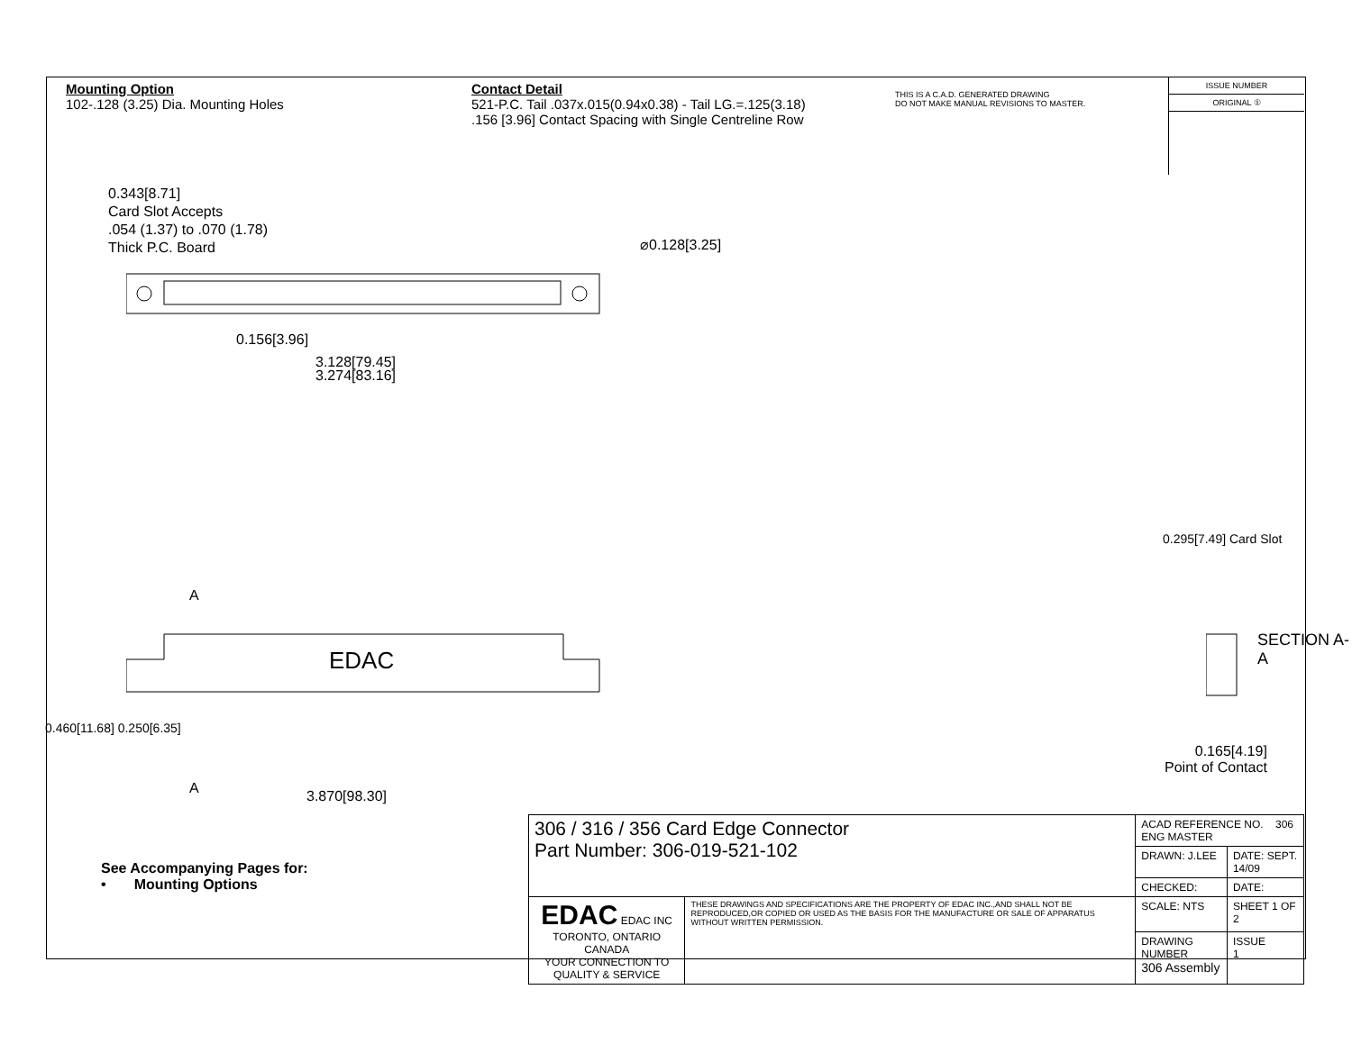Mounting Option
102-.128 (3.25) Dia. Mounting Holes
Contact Detail
521-P.C. Tail .037x.015(0.94x0.38) - Tail LG.=.125(3.18)
.156 [3.96] Contact Spacing with Single Centreline Row
THIS IS A C.A.D. GENERATED DRAWING
DO NOT MAKE MANUAL REVISIONS TO MASTER.
ISSUE NUMBER
ORIGINAL ①
0.343[8.71]
Card Slot Accepts
.054 (1.37) to .070 (1.78)
Thick P.C. Board
⌀0.128[3.25]
0.156[3.96]
3.128[79.45]
3.274[83.16]
A
EDAC
A 3.870[98.30]
0.460[11.68] 0.250[6.35]
0.295[7.49] Card Slot
SECTION A-A
0.165[4.19]
Point of Contact
See Accompanying Pages for:
• Mounting Options
| 306 / 316 / 356 Card Edge Connector Part Number: 306-019-521-102 | | ACAD REFERENCE NO. 306 ENG MASTER | |
| | | DRAWN: J.LEE | DATE: SEPT. 14/09 |
| | | CHECKED: | DATE: |
| EDAC EDAC INC TORONTO, ONTARIO CANADA YOUR CONNECTION TO QUALITY & SERVICE | THESE DRAWINGS AND SPECIFICATIONS ARE THE PROPERTY OF EDAC INC.,AND SHALL NOT BE REPRODUCED,OR COPIED OR USED AS THE BASIS FOR THE MANUFACTURE OR SALE OF APPARATUS WITHOUT WRITTEN PERMISSION. | SCALE: NTS | SHEET 1 OF 2 |
| | | DRAWING NUMBER 306 Assembly | ISSUE 1 |